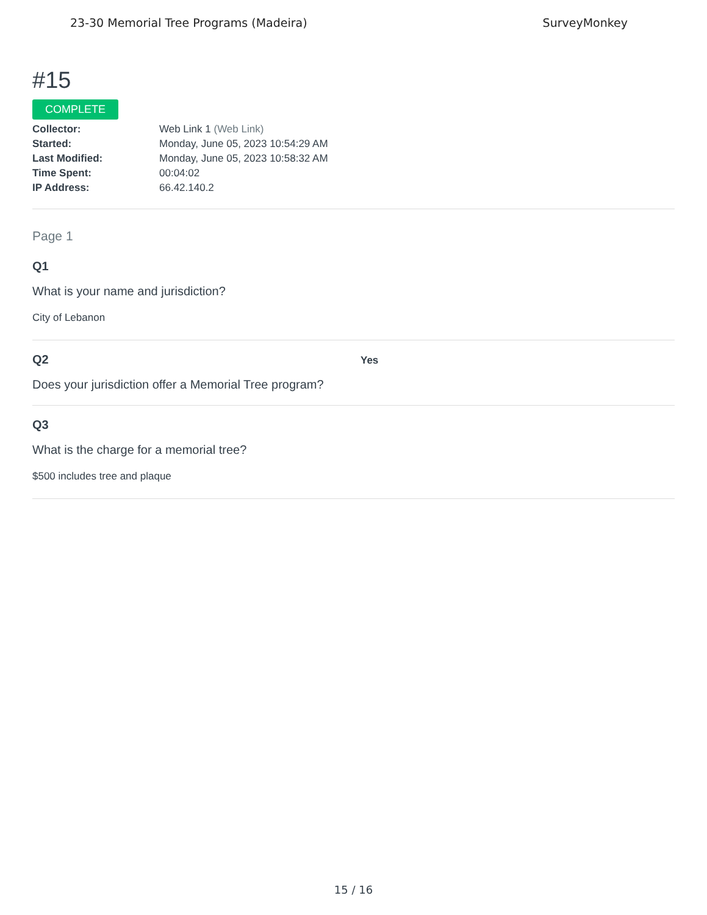23-30 Memorial Tree Programs (Madeira) SurveyMonkey
#15
COMPLETE
Collector: Web Link 1 (Web Link)
Started: Monday, June 05, 2023 10:54:29 AM
Last Modified: Monday, June 05, 2023 10:58:32 AM
Time Spent: 00:04:02
IP Address: 66.42.140.2
Page 1
Q1
What is your name and jurisdiction?
City of Lebanon
Q2
Yes
Does your jurisdiction offer a Memorial Tree program?
Q3
What is the charge for a memorial tree?
$500 includes tree and plaque
15 / 16